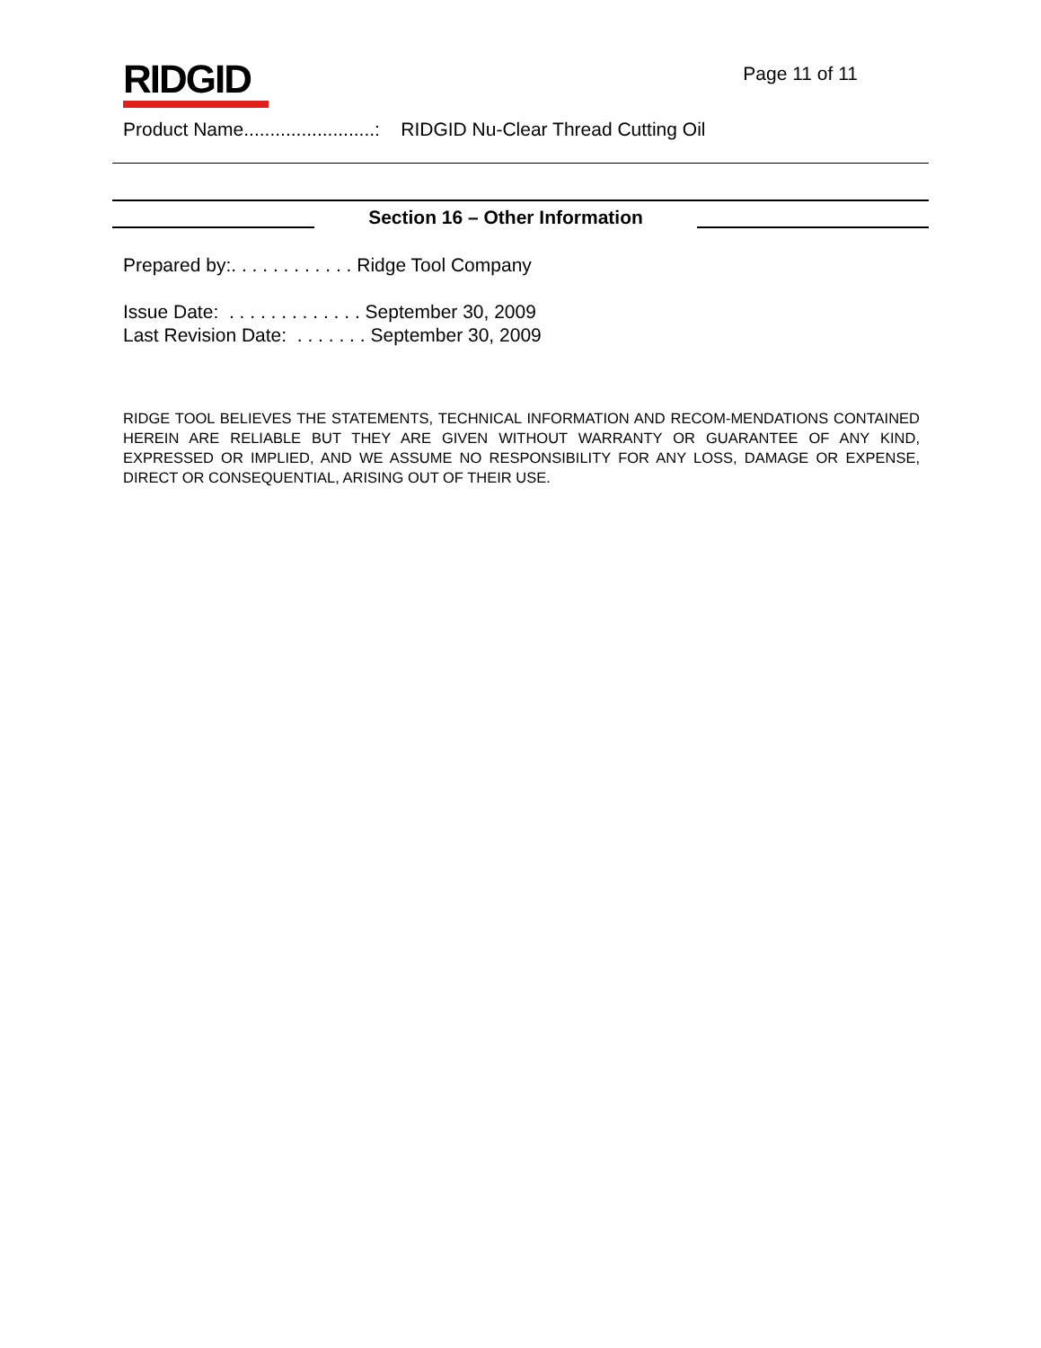RIDGID
Page 11 of 11
Product Name.........................: RIDGID Nu-Clear Thread Cutting Oil
Section 16 – Other Information
Prepared by:. . . . . . . . . . . . Ridge Tool Company
Issue Date: . . . . . . . . . . . . . September 30, 2009
Last Revision Date: . . . . . . . September 30, 2009
RIDGE TOOL BELIEVES THE STATEMENTS, TECHNICAL INFORMATION AND RECOM-MENDATIONS CONTAINED HEREIN ARE RELIABLE BUT THEY ARE GIVEN WITHOUT WARRANTY OR GUARANTEE OF ANY KIND, EXPRESSED OR IMPLIED, AND WE ASSUME NO RESPONSIBILITY FOR ANY LOSS, DAMAGE OR EXPENSE, DIRECT OR CONSEQUENTIAL, ARISING OUT OF THEIR USE.